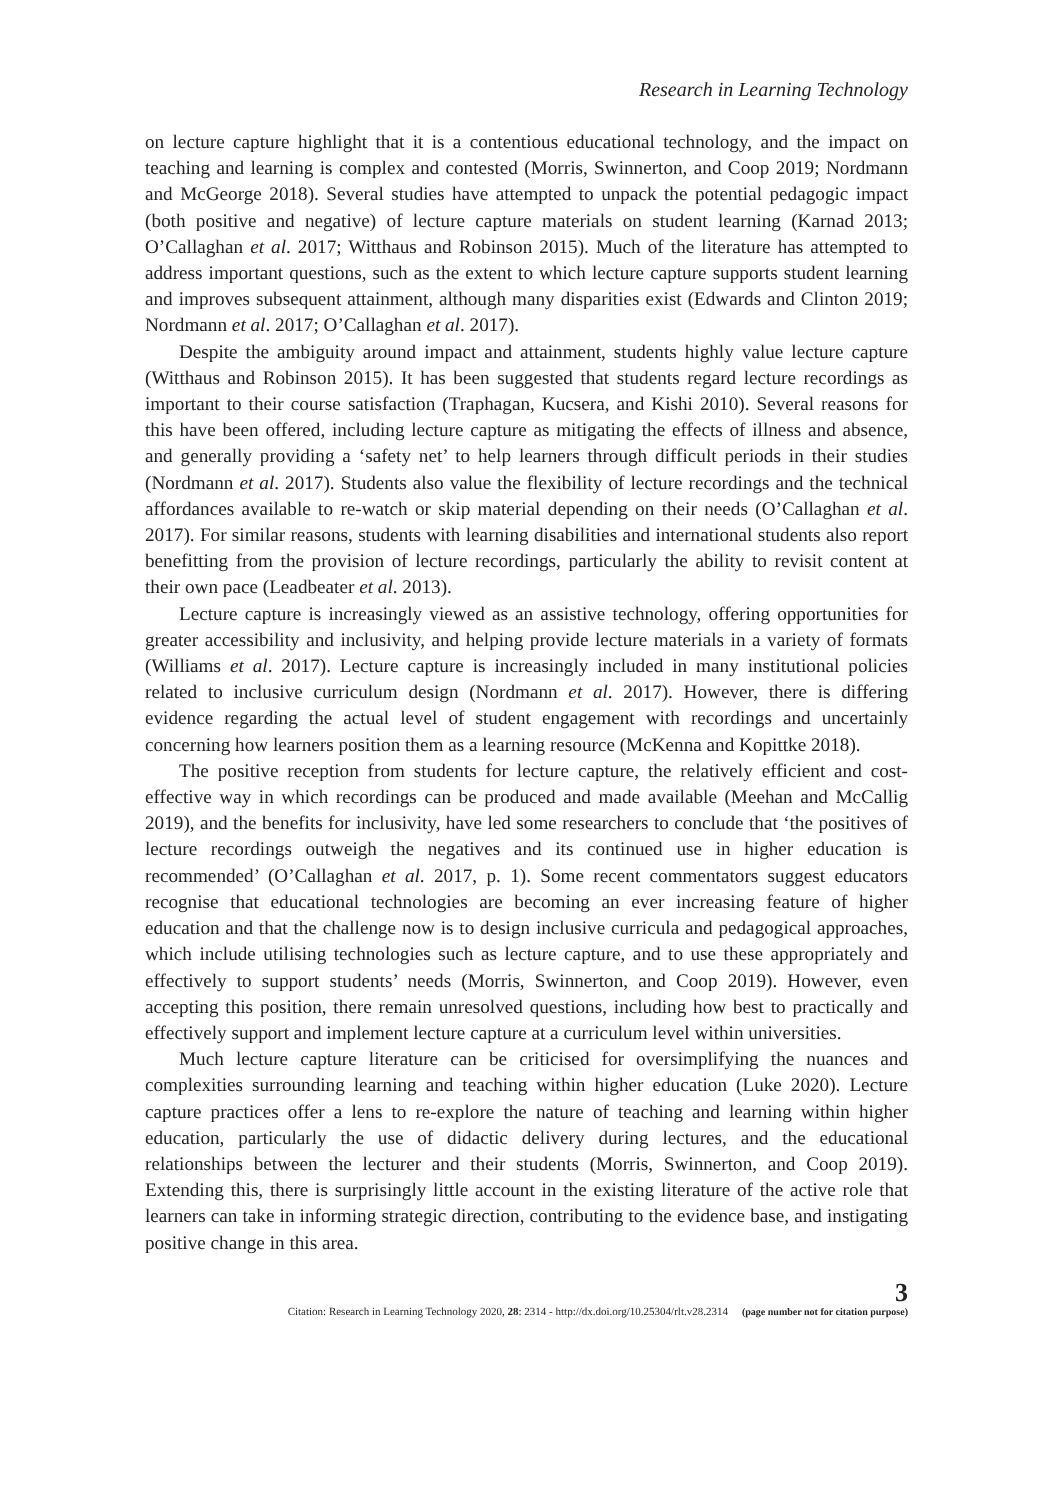Research in Learning Technology
on lecture capture highlight that it is a contentious educational technology, and the impact on teaching and learning is complex and contested (Morris, Swinnerton, and Coop 2019; Nordmann and McGeorge 2018). Several studies have attempted to unpack the potential pedagogic impact (both positive and negative) of lecture capture materials on student learning (Karnad 2013; O’Callaghan et al. 2017; Witthaus and Robinson 2015). Much of the literature has attempted to address important questions, such as the extent to which lecture capture supports student learning and improves subsequent attainment, although many disparities exist (Edwards and Clinton 2019; Nordmann et al. 2017; O’Callaghan et al. 2017).
Despite the ambiguity around impact and attainment, students highly value lecture capture (Witthaus and Robinson 2015). It has been suggested that students regard lecture recordings as important to their course satisfaction (Traphagan, Kucsera, and Kishi 2010). Several reasons for this have been offered, including lecture capture as mitigating the effects of illness and absence, and generally providing a ‘safety net’ to help learners through difficult periods in their studies (Nordmann et al. 2017). Students also value the flexibility of lecture recordings and the technical affordances available to re-watch or skip material depending on their needs (O’Callaghan et al. 2017). For similar reasons, students with learning disabilities and international students also report benefitting from the provision of lecture recordings, particularly the ability to revisit content at their own pace (Leadbeater et al. 2013).
Lecture capture is increasingly viewed as an assistive technology, offering opportunities for greater accessibility and inclusivity, and helping provide lecture materials in a variety of formats (Williams et al. 2017). Lecture capture is increasingly included in many institutional policies related to inclusive curriculum design (Nordmann et al. 2017). However, there is differing evidence regarding the actual level of student engagement with recordings and uncertainly concerning how learners position them as a learning resource (McKenna and Kopittke 2018).
The positive reception from students for lecture capture, the relatively efficient and cost-effective way in which recordings can be produced and made available (Meehan and McCallig 2019), and the benefits for inclusivity, have led some researchers to conclude that ‘the positives of lecture recordings outweigh the negatives and its continued use in higher education is recommended’ (O’Callaghan et al. 2017, p. 1). Some recent commentators suggest educators recognise that educational technologies are becoming an ever increasing feature of higher education and that the challenge now is to design inclusive curricula and pedagogical approaches, which include utilising technologies such as lecture capture, and to use these appropriately and effectively to support students’ needs (Morris, Swinnerton, and Coop 2019). However, even accepting this position, there remain unresolved questions, including how best to practically and effectively support and implement lecture capture at a curriculum level within universities.
Much lecture capture literature can be criticised for oversimplifying the nuances and complexities surrounding learning and teaching within higher education (Luke 2020). Lecture capture practices offer a lens to re-explore the nature of teaching and learning within higher education, particularly the use of didactic delivery during lectures, and the educational relationships between the lecturer and their students (Morris, Swinnerton, and Coop 2019). Extending this, there is surprisingly little account in the existing literature of the active role that learners can take in informing strategic direction, contributing to the evidence base, and instigating positive change in this area.
Citation: Research in Learning Technology 2020, 28: 2314 - http://dx.doi.org/10.25304/rlt.v28.2314
3
(page number not for citation purpose)